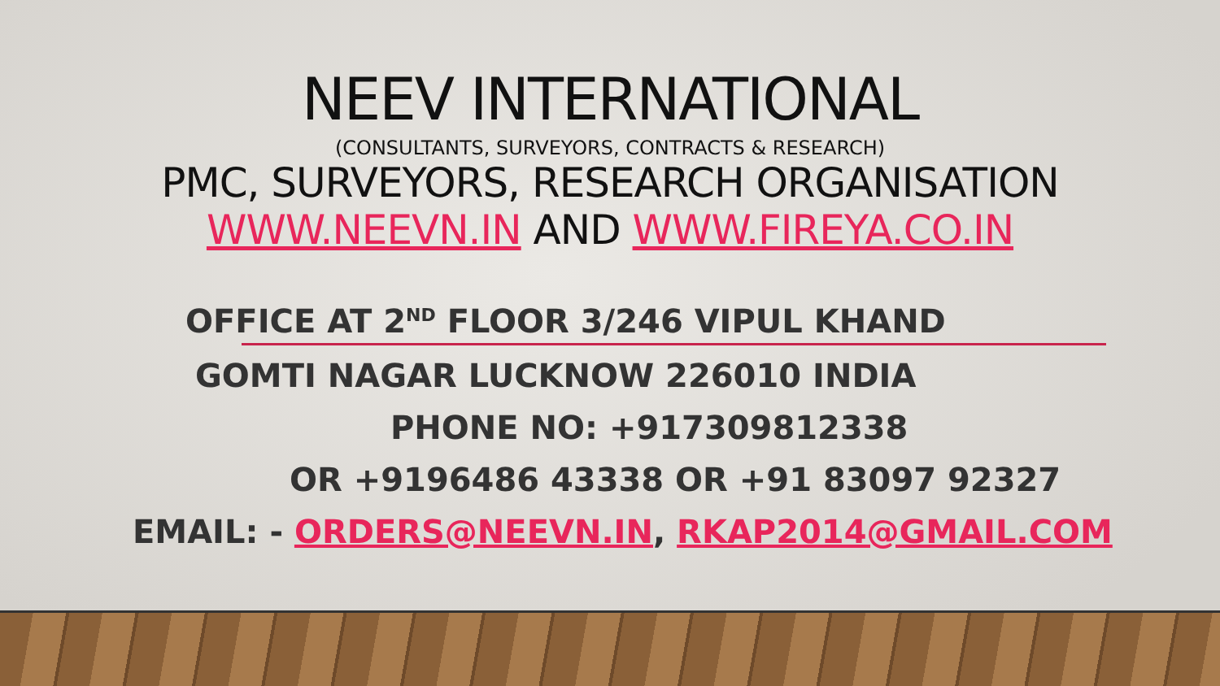NEEV INTERNATIONAL
(CONSULTANTS, SURVEYORS, CONTRACTS & RESEARCH)
PMC, SURVEYORS, RESEARCH ORGANISATION
WWW.NEEVN.IN AND WWW.FIREYA.CO.IN
OFFICE AT 2<sup>ND</sup> FLOOR 3/246 VIPUL KHAND
GOMTI NAGAR LUCKNOW 226010 INDIA
PHONE NO: +917309812338
OR +9196486 43338 OR +91 83097 92327
EMAIL: - ORDERS@NEEVN.IN, RKAP2014@GMAIL.COM